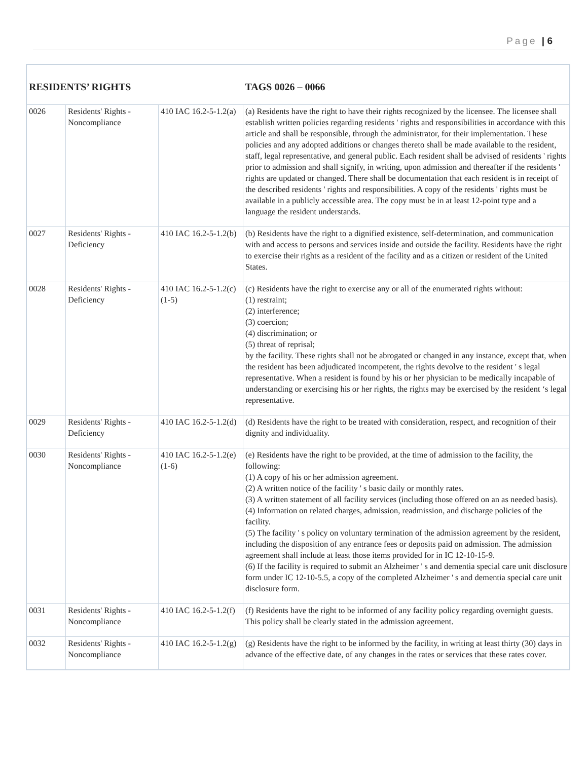Page | 6
| RESIDENTS’ RIGHTS | | | TAGS 0026 – 0066 |
| --- | --- | --- | --- |
| 0026 | Residents' Rights - Noncompliance | 410 IAC 16.2-5-1.2(a) | (a) Residents have the right to have their rights recognized by the licensee. The licensee shall establish written policies regarding residents ' rights and responsibilities in accordance with this article and shall be responsible, through the administrator, for their implementation. These policies and any adopted additions or changes thereto shall be made available to the resident, staff, legal representative, and general public. Each resident shall be advised of residents ' rights prior to admission and shall signify, in writing, upon admission and thereafter if the residents ' rights are updated or changed. There shall be documentation that each resident is in receipt of the described residents ' rights and responsibilities. A copy of the residents ' rights must be available in a publicly accessible area. The copy must be in at least 12-point type and a language the resident understands. |
| 0027 | Residents' Rights - Deficiency | 410 IAC 16.2-5-1.2(b) | (b) Residents have the right to a dignified existence, self-determination, and communication with and access to persons and services inside and outside the facility. Residents have the right to exercise their rights as a resident of the facility and as a citizen or resident of the United States. |
| 0028 | Residents' Rights - Deficiency | 410 IAC 16.2-5-1.2(c)(1-5) | (c) Residents have the right to exercise any or all of the enumerated rights without: (1) restraint; (2) interference; (3) coercion; (4) discrimination; or (5) threat of reprisal; by the facility. These rights shall not be abrogated or changed in any instance, except that, when the resident has been adjudicated incompetent, the rights devolve to the resident ' s legal representative. When a resident is found by his or her physician to be medically incapable of understanding or exercising his or her rights, the rights may be exercised by the resident ‘s legal representative. |
| 0029 | Residents' Rights - Deficiency | 410 IAC 16.2-5-1.2(d) | (d) Residents have the right to be treated with consideration, respect, and recognition of their dignity and individuality. |
| 0030 | Residents' Rights - Noncompliance | 410 IAC 16.2-5-1.2(e)(1-6) | (e) Residents have the right to be provided, at the time of admission to the facility, the following: (1) A copy of his or her admission agreement. (2) A written notice of the facility ' s basic daily or monthly rates. (3) A written statement of all facility services (including those offered on an as needed basis). (4) Information on related charges, admission, readmission, and discharge policies of the facility. (5) The facility ' s policy on voluntary termination of the admission agreement by the resident, including the disposition of any entrance fees or deposits paid on admission. The admission agreement shall include at least those items provided for in IC 12-10-15-9. (6) If the facility is required to submit an Alzheimer ' s and dementia special care unit disclosure form under IC 12-10-5.5, a copy of the completed Alzheimer ' s and dementia special care unit disclosure form. |
| 0031 | Residents' Rights - Noncompliance | 410 IAC 16.2-5-1.2(f) | (f) Residents have the right to be informed of any facility policy regarding overnight guests. This policy shall be clearly stated in the admission agreement. |
| 0032 | Residents' Rights - Noncompliance | 410 IAC 16.2-5-1.2(g) | (g) Residents have the right to be informed by the facility, in writing at least thirty (30) days in advance of the effective date, of any changes in the rates or services that these rates cover. |